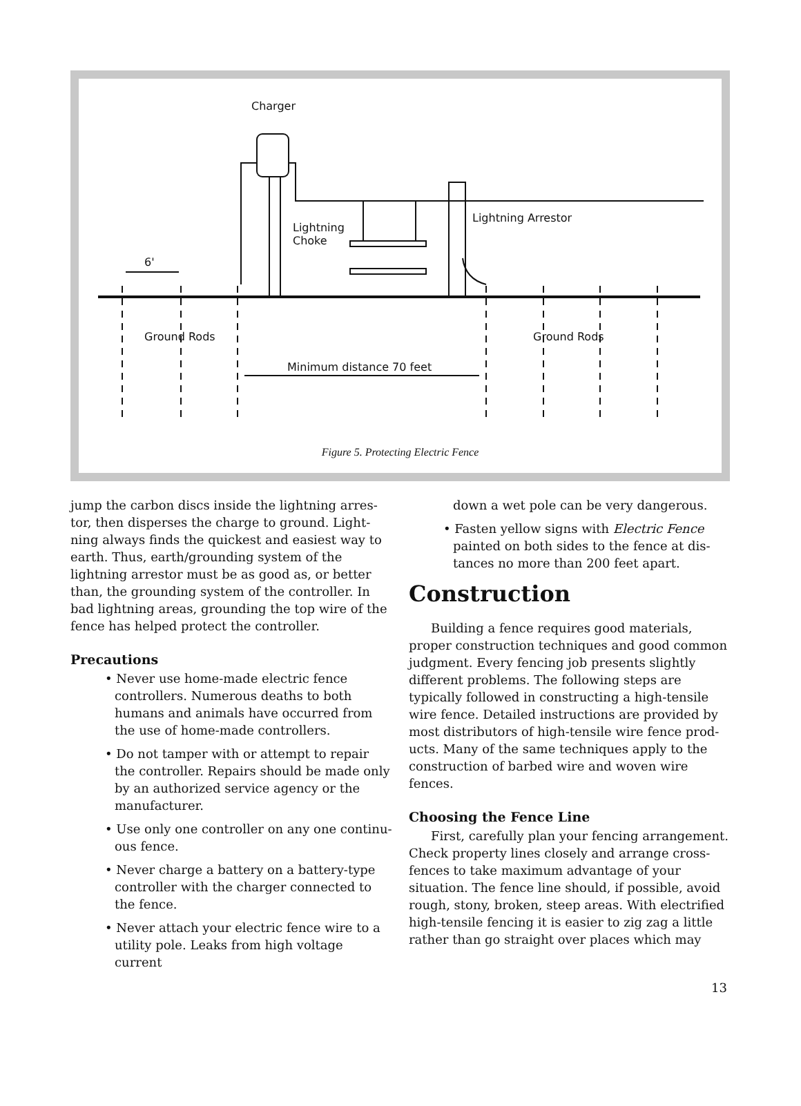Charger
Lightning
Choke
Lightning Arrestor
6'
Ground Rods Ground Rods
Minimum distance 70 feet
Figure 5. Protecting Electric Fence
jump the carbon discs inside the lightning arres­tor, then disperses the charge to ground. Light­ning always finds the quickest and easiest way to earth. Thus, earth/grounding system of the lightning arrestor must be as good as, or better than, the grounding system of the controller. In bad lightning areas, grounding the top wire of the fence has helped protect the controller.
Precautions
• Never use home-made electric fence control­lers. Numerous deaths to both humans and animals have occurred from the use of home-made controllers.
• Do not tamper with or attempt to repair the controller. Repairs should be made only by an authorized service agency or the manu­facturer.
• Use only one controller on any one continu­ous fence.
• Never charge a battery on a battery-type controller with the charger connected to the fence.
• Never attach your electric fence wire to a utility pole. Leaks from high voltage current
down a wet pole can be very dangerous.
• Fasten yellow signs with Electric Fence painted on both sides to the fence at dis­tances no more than 200 feet apart.
Construction
Building a fence requires good materials, proper construction techniques and good common judgment. Every fencing job presents slightly different problems. The following steps are typically followed in constructing a high-tensile wire fence. Detailed instructions are provided by most distributors of high-tensile wire fence prod­ucts. Many of the same techniques apply to the construction of barbed wire and woven wire fences.
Choosing the Fence Line
First, carefully plan your fencing arrangement. Check property lines closely and arrange cross-fences to take maximum advantage of your situation. The fence line should, if possible, avoid rough, stony, broken, steep areas. With electrified high-tensile fencing it is easier to zig zag a little rather than go straight over places which may
13